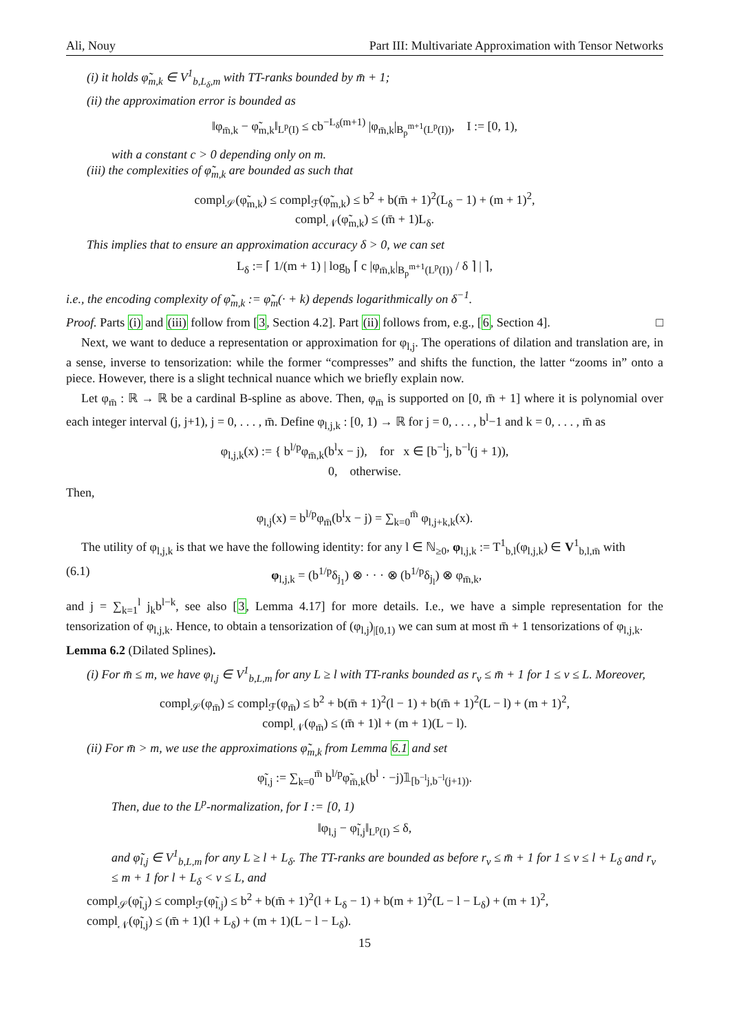Ali, Nouy Part III: Multivariate Approximation with Tensor Networks
(i) it holds φ̃<sub>m,k</sub> ∈ V<sup>1</sup><sub>b,L<sub>δ</sub>,m</sub> with TT-ranks bounded by m̄ + 1;
(ii) the approximation error is bounded as
‖φ<sub>m̄,k</sub> − φ̃<sub>m,k</sub>‖<sub>L<sup>p</sup>(I)</sub> ≤ cb<sup>−L<sub>δ</sub>(m+1)</sup> |φ<sub>m̄,k</sub>|<sub>B<sub>p</sub><sup>m+1</sup>(L<sup>p</sup>(I))</sub>, I := [0, 1),
with a constant c > 0 depending only on m.
(iii) the complexities of φ̃<sub>m,k</sub> are bounded as such that
compl<sub>𝒮</sub>(φ̃<sub>m,k</sub>) ≤ compl<sub>ℱ</sub>(φ̃<sub>m,k</sub>) ≤ b<sup>2</sup> + b(m̄ + 1)<sup>2</sup>(L<sub>δ</sub> − 1) + (m + 1)<sup>2</sup>,
compl<sub>𝒩</sub>(φ̃<sub>m,k</sub>) ≤ (m̄ + 1)L<sub>δ</sub>.
This implies that to ensure an approximation accuracy δ > 0, we can set
L<sub>δ</sub> := ⌈ 1/(m + 1) | log<sub>b</sub> ⌈ c |φ<sub>m̄,k</sub>|<sub>B<sub>p</sub><sup>m+1</sup>(L<sup>p</sup>(I))</sub> / δ ⌉ | ⌉,
i.e., the encoding complexity of φ̃<sub>m,k</sub> := φ̃<sub>m</sub>(· + k) depends logarithmically on δ<sup>−1</sup>.
Proof. Parts (i) and (iii) follow from [3, Section 4.2]. Part (ii) follows from, e.g., [6, Section 4]. □
Next, we want to deduce a representation or approximation for φ<sub>l,j</sub>. The operations of dilation and translation are, in a sense, inverse to tensorization: while the former “compresses” and shifts the function, the latter “zooms in” onto a piece. However, there is a slight technical nuance which we briefly explain now.
Let φ<sub>m̄</sub> : ℝ → ℝ be a cardinal B-spline as above. Then, φ<sub>m̄</sub> is supported on [0, m̄ + 1] where it is polynomial over each integer interval (j, j+1), j = 0, . . . , m̄. Define φ<sub>l,j,k</sub> : [0, 1) → ℝ for j = 0, . . . , b<sup>l</sup>−1 and k = 0, . . . , m̄ as
φ<sub>l,j,k</sub>(x) := { b<sup>l/p</sup>φ<sub>m̄,k</sub>(b<sup>l</sup>x − j), for x ∈ [b<sup>−l</sup>j, b<sup>−l</sup>(j + 1)),
0, otherwise.
Then,
φ<sub>l,j</sub>(x) = b<sup>l/p</sup>φ<sub>m̄</sub>(b<sup>l</sup>x − j) = ∑<sub>k=0</sub><sup>m̄</sup> φ<sub>l,j+k,k</sub>(x).
The utility of φ<sub>l,j,k</sub> is that we have the following identity: for any l ∈ ℕ<sub>≥0</sub>, φ<sub>l,j,k</sub> := T<sup>1</sup><sub>b,l</sub>(φ<sub>l,j,k</sub>) ∈ V<sup>1</sup><sub>b,l,m̄</sub> with
(6.1) φ<sub>l,j,k</sub> = (b<sup>1/p</sup>δ<sub>j<sub>1</sub></sub>) ⊗ · · · ⊗ (b<sup>1/p</sup>δ<sub>j<sub>l</sub></sub>) ⊗ φ<sub>m̄,k</sub>,
and j = ∑<sub>k=1</sub><sup>l</sup> j<sub>k</sub>b<sup>l−k</sup>, see also [3, Lemma 4.17] for more details. I.e., we have a simple representation for the tensorization of φ<sub>l,j,k</sub>. Hence, to obtain a tensorization of (φ<sub>l,j</sub>)<sub>|[0,1)</sub> we can sum at most m̄ + 1 tensorizations of φ<sub>l,j,k</sub>.
Lemma 6.2 (Dilated Splines).
(i) For m̄ ≤ m, we have φ<sub>l,j</sub> ∈ V<sup>1</sup><sub>b,L,m</sub> for any L ≥ l with TT-ranks bounded as r<sub>ν</sub> ≤ m̄ + 1 for 1 ≤ ν ≤ L. Moreover,
compl<sub>𝒮</sub>(φ<sub>m̄</sub>) ≤ compl<sub>ℱ</sub>(φ<sub>m̄</sub>) ≤ b<sup>2</sup> + b(m̄ + 1)<sup>2</sup>(l − 1) + b(m̄ + 1)<sup>2</sup>(L − l) + (m + 1)<sup>2</sup>,
compl<sub>𝒩</sub>(φ<sub>m̄</sub>) ≤ (m̄ + 1)l + (m + 1)(L − l).
(ii) For m̄ > m, we use the approximations φ̃<sub>m,k</sub> from Lemma 6.1 and set
φ̃<sub>l,j</sub> := ∑<sub>k=0</sub><sup>m̄</sup> b<sup>l/p</sup>φ̃<sub>m̄,k</sub>(b<sup>l</sup> · −j)𝟙<sub>[b<sup>−l</sup>j,b<sup>−l</sup>(j+1))</sub>.
Then, due to the L<sup>p</sup>-normalization, for I := [0, 1)
‖φ<sub>l,j</sub> − φ̃<sub>l,j</sub>‖<sub>L<sup>p</sup>(I)</sub> ≤ δ,
and φ̃<sub>l,j</sub> ∈ V<sup>1</sup><sub>b,L,m</sub> for any L ≥ l + L<sub>δ</sub>. The TT-ranks are bounded as before r<sub>ν</sub> ≤ m̄ + 1 for 1 ≤ ν ≤ l + L<sub>δ</sub> and r<sub>ν</sub> ≤ m + 1 for l + L<sub>δ</sub> < ν ≤ L, and
compl<sub>𝒮</sub>(φ̃<sub>l,j</sub>) ≤ compl<sub>ℱ</sub>(φ̃<sub>l,j</sub>) ≤ b<sup>2</sup> + b(m̄ + 1)<sup>2</sup>(l + L<sub>δ</sub> − 1) + b(m + 1)<sup>2</sup>(L − l − L<sub>δ</sub>) + (m + 1)<sup>2</sup>,
compl<sub>𝒩</sub>(φ̃<sub>l,j</sub>) ≤ (m̄ + 1)(l + L<sub>δ</sub>) + (m + 1)(L − l − L<sub>δ</sub>).
15